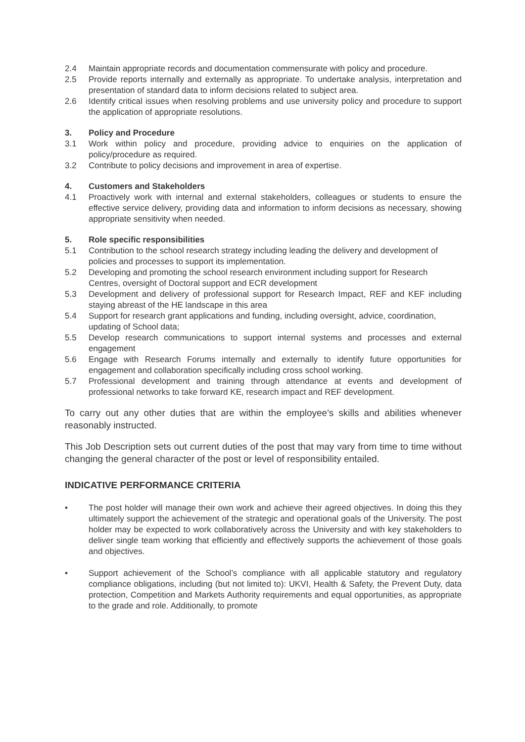2.4 Maintain appropriate records and documentation commensurate with policy and procedure.
2.5 Provide reports internally and externally as appropriate. To undertake analysis, interpretation and presentation of standard data to inform decisions related to subject area.
2.6 Identify critical issues when resolving problems and use university policy and procedure to support the application of appropriate resolutions.
3. Policy and Procedure
3.1 Work within policy and procedure, providing advice to enquiries on the application of policy/procedure as required.
3.2 Contribute to policy decisions and improvement in area of expertise.
4. Customers and Stakeholders
4.1 Proactively work with internal and external stakeholders, colleagues or students to ensure the effective service delivery, providing data and information to inform decisions as necessary, showing appropriate sensitivity when needed.
5. Role specific responsibilities
5.1 Contribution to the school research strategy including leading the delivery and development of policies and processes to support its implementation.
5.2 Developing and promoting the school research environment including support for Research Centres, oversight of Doctoral support and ECR development
5.3 Development and delivery of professional support for Research Impact, REF and KEF including staying abreast of the HE landscape in this area
5.4 Support for research grant applications and funding, including oversight, advice, coordination, updating of School data;
5.5 Develop research communications to support internal systems and processes and external engagement
5.6 Engage with Research Forums internally and externally to identify future opportunities for engagement and collaboration specifically including cross school working.
5.7 Professional development and training through attendance at events and development of professional networks to take forward KE, research impact and REF development.
To carry out any other duties that are within the employee's skills and abilities whenever reasonably instructed.
This Job Description sets out current duties of the post that may vary from time to time without changing the general character of the post or level of responsibility entailed.
INDICATIVE PERFORMANCE CRITERIA
• The post holder will manage their own work and achieve their agreed objectives. In doing this they ultimately support the achievement of the strategic and operational goals of the University. The post holder may be expected to work collaboratively across the University and with key stakeholders to deliver single team working that efficiently and effectively supports the achievement of those goals and objectives.
• Support achievement of the School’s compliance with all applicable statutory and regulatory compliance obligations, including (but not limited to): UKVI, Health & Safety, the Prevent Duty, data protection, Competition and Markets Authority requirements and equal opportunities, as appropriate to the grade and role. Additionally, to promote